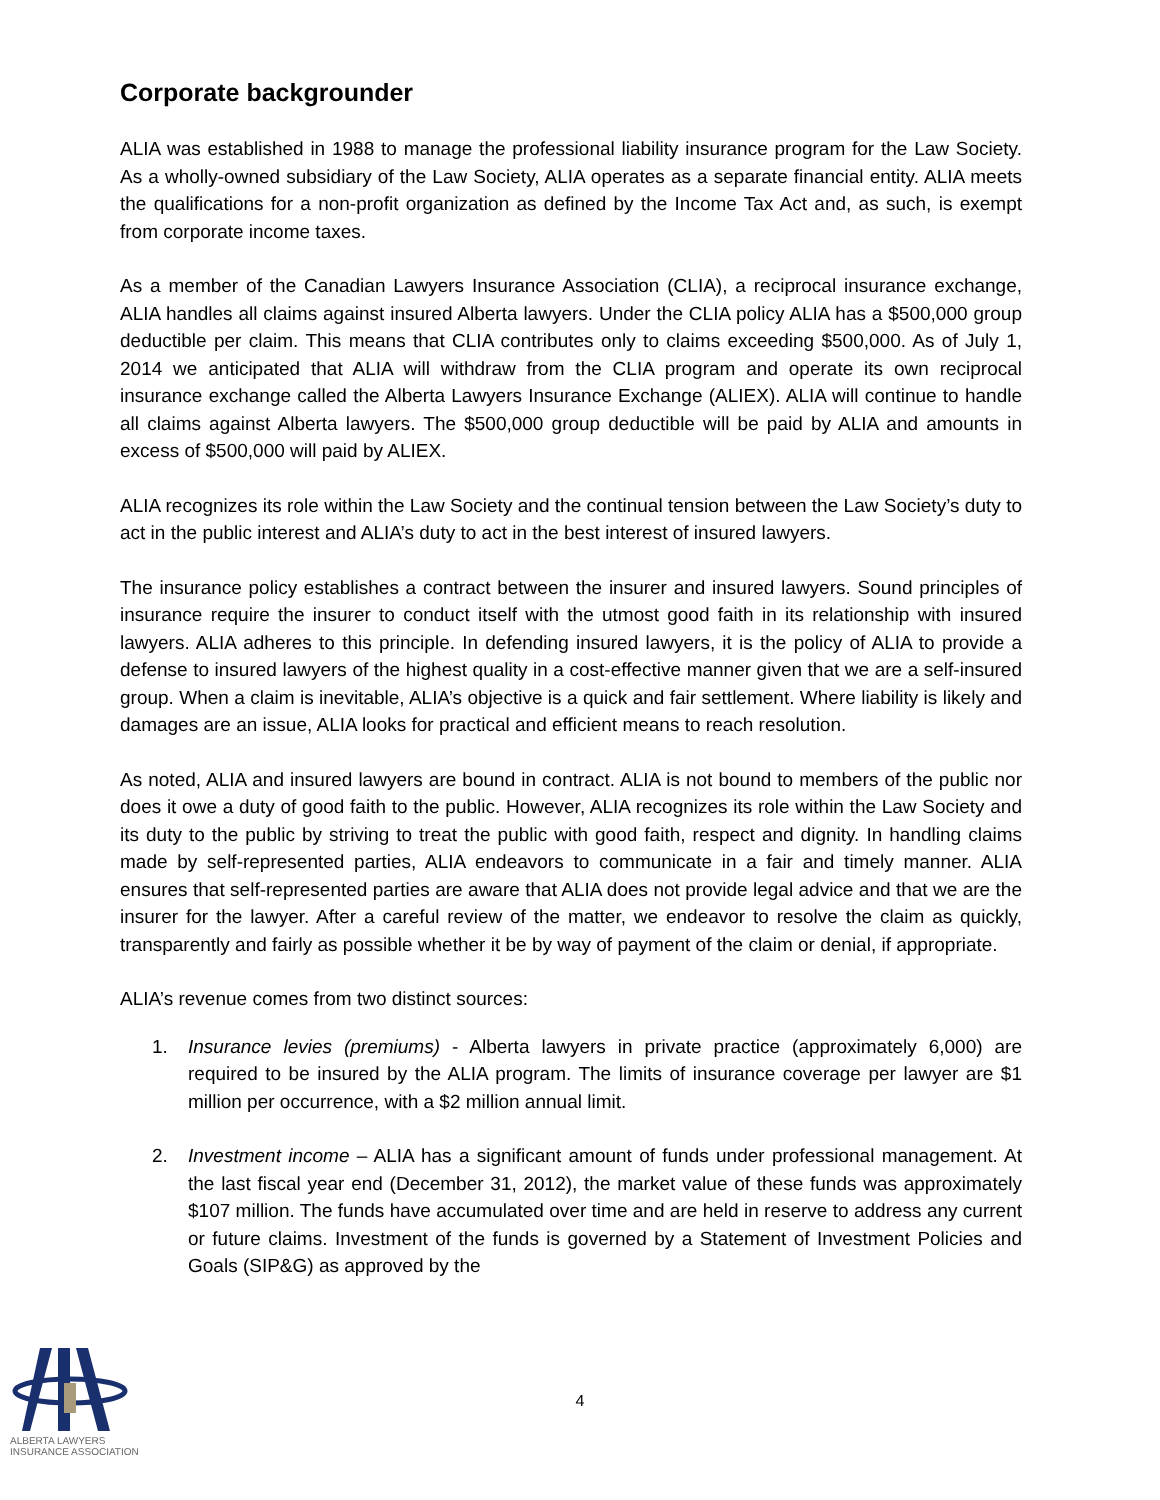Corporate backgrounder
ALIA was established in 1988 to manage the professional liability insurance program for the Law Society. As a wholly-owned subsidiary of the Law Society, ALIA operates as a separate financial entity. ALIA meets the qualifications for a non-profit organization as defined by the Income Tax Act and, as such, is exempt from corporate income taxes.
As a member of the Canadian Lawyers Insurance Association (CLIA), a reciprocal insurance exchange, ALIA handles all claims against insured Alberta lawyers. Under the CLIA policy ALIA has a $500,000 group deductible per claim. This means that CLIA contributes only to claims exceeding $500,000. As of July 1, 2014 we anticipated that ALIA will withdraw from the CLIA program and operate its own reciprocal insurance exchange called the Alberta Lawyers Insurance Exchange (ALIEX). ALIA will continue to handle all claims against Alberta lawyers. The $500,000 group deductible will be paid by ALIA and amounts in excess of $500,000 will paid by ALIEX.
ALIA recognizes its role within the Law Society and the continual tension between the Law Society’s duty to act in the public interest and ALIA’s duty to act in the best interest of insured lawyers.
The insurance policy establishes a contract between the insurer and insured lawyers. Sound principles of insurance require the insurer to conduct itself with the utmost good faith in its relationship with insured lawyers. ALIA adheres to this principle. In defending insured lawyers, it is the policy of ALIA to provide a defense to insured lawyers of the highest quality in a cost-effective manner given that we are a self-insured group. When a claim is inevitable, ALIA’s objective is a quick and fair settlement. Where liability is likely and damages are an issue, ALIA looks for practical and efficient means to reach resolution.
As noted, ALIA and insured lawyers are bound in contract. ALIA is not bound to members of the public nor does it owe a duty of good faith to the public. However, ALIA recognizes its role within the Law Society and its duty to the public by striving to treat the public with good faith, respect and dignity. In handling claims made by self-represented parties, ALIA endeavors to communicate in a fair and timely manner. ALIA ensures that self-represented parties are aware that ALIA does not provide legal advice and that we are the insurer for the lawyer. After a careful review of the matter, we endeavor to resolve the claim as quickly, transparently and fairly as possible whether it be by way of payment of the claim or denial, if appropriate.
ALIA’s revenue comes from two distinct sources:
1. Insurance levies (premiums) - Alberta lawyers in private practice (approximately 6,000) are required to be insured by the ALIA program. The limits of insurance coverage per lawyer are $1 million per occurrence, with a $2 million annual limit.
2. Investment income – ALIA has a significant amount of funds under professional management. At the last fiscal year end (December 31, 2012), the market value of these funds was approximately $107 million. The funds have accumulated over time and are held in reserve to address any current or future claims. Investment of the funds is governed by a Statement of Investment Policies and Goals (SIP&G) as approved by the
4
ALBERTA LAWYERS
INSURANCE ASSOCIATION